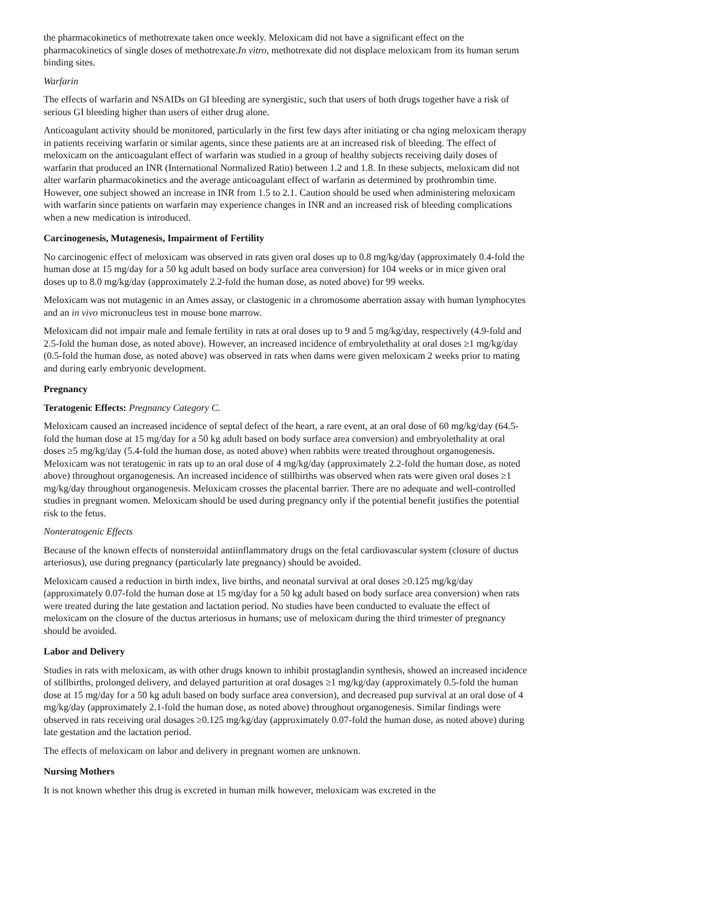the pharmacokinetics of methotrexate taken once weekly. Meloxicam did not have a significant effect on the pharmacokinetics of single doses of methotrexate.In vitro, methotrexate did not displace meloxicam from its human serum binding sites.
Warfarin
The effects of warfarin and NSAIDs on GI bleeding are synergistic, such that users of both drugs together have a risk of serious GI bleeding higher than users of either drug alone.
Anticoagulant activity should be monitored, particularly in the first few days after initiating or cha nging meloxicam therapy in patients receiving warfarin or similar agents, since these patients are at an increased risk of bleeding. The effect of meloxicam on the anticoagulant effect of warfarin was studied in a group of healthy subjects receiving daily doses of warfarin that produced an INR (International Normalized Ratio) between 1.2 and 1.8. In these subjects, meloxicam did not alter warfarin pharmacokinetics and the average anticoagulant effect of warfarin as determined by prothrombin time. However, one subject showed an increase in INR from 1.5 to 2.1. Caution should be used when administering meloxicam with warfarin since patients on warfarin may experience changes in INR and an increased risk of bleeding complications when a new medication is introduced.
Carcinogenesis, Mutagenesis, Impairment of Fertility
No carcinogenic effect of meloxicam was observed in rats given oral doses up to 0.8 mg/kg/day (approximately 0.4-fold the human dose at 15 mg/day for a 50 kg adult based on body surface area conversion) for 104 weeks or in mice given oral doses up to 8.0 mg/kg/day (approximately 2.2-fold the human dose, as noted above) for 99 weeks.
Meloxicam was not mutagenic in an Ames assay, or clastogenic in a chromosome aberration assay with human lymphocytes and an in vivo micronucleus test in mouse bone marrow.
Meloxicam did not impair male and female fertility in rats at oral doses up to 9 and 5 mg/kg/day, respectively (4.9-fold and 2.5-fold the human dose, as noted above). However, an increased incidence of embryolethality at oral doses ≥1 mg/kg/day (0.5-fold the human dose, as noted above) was observed in rats when dams were given meloxicam 2 weeks prior to mating and during early embryonic development.
Pregnancy
Teratogenic Effects: Pregnancy Category C.
Meloxicam caused an increased incidence of septal defect of the heart, a rare event, at an oral dose of 60 mg/kg/day (64.5-fold the human dose at 15 mg/day for a 50 kg adult based on body surface area conversion) and embryolethality at oral doses ≥5 mg/kg/day (5.4-fold the human dose, as noted above) when rabbits were treated throughout organogenesis. Meloxicam was not teratogenic in rats up to an oral dose of 4 mg/kg/day (approximately 2.2-fold the human dose, as noted above) throughout organogenesis. An increased incidence of stillbirths was observed when rats were given oral doses ≥1 mg/kg/day throughout organogenesis. Meloxicam crosses the placental barrier. There are no adequate and well-controlled studies in pregnant women. Meloxicam should be used during pregnancy only if the potential benefit justifies the potential risk to the fetus.
Nonteratogenic Effects
Because of the known effects of nonsteroidal antiinflammatory drugs on the fetal cardiovascular system (closure of ductus arteriosus), use during pregnancy (particularly late pregnancy) should be avoided.
Meloxicam caused a reduction in birth index, live births, and neonatal survival at oral doses ≥0.125 mg/kg/day (approximately 0.07-fold the human dose at 15 mg/day for a 50 kg adult based on body surface area conversion) when rats were treated during the late gestation and lactation period. No studies have been conducted to evaluate the effect of meloxicam on the closure of the ductus arteriosus in humans; use of meloxicam during the third trimester of pregnancy should be avoided.
Labor and Delivery
Studies in rats with meloxicam, as with other drugs known to inhibit prostaglandin synthesis, showed an increased incidence of stillbirths, prolonged delivery, and delayed parturition at oral dosages ≥1 mg/kg/day (approximately 0.5-fold the human dose at 15 mg/day for a 50 kg adult based on body surface area conversion), and decreased pup survival at an oral dose of 4 mg/kg/day (approximately 2.1-fold the human dose, as noted above) throughout organogenesis. Similar findings were observed in rats receiving oral dosages ≥0.125 mg/kg/day (approximately 0.07-fold the human dose, as noted above) during late gestation and the lactation period.
The effects of meloxicam on labor and delivery in pregnant women are unknown.
Nursing Mothers
It is not known whether this drug is excreted in human milk however, meloxicam was excreted in the